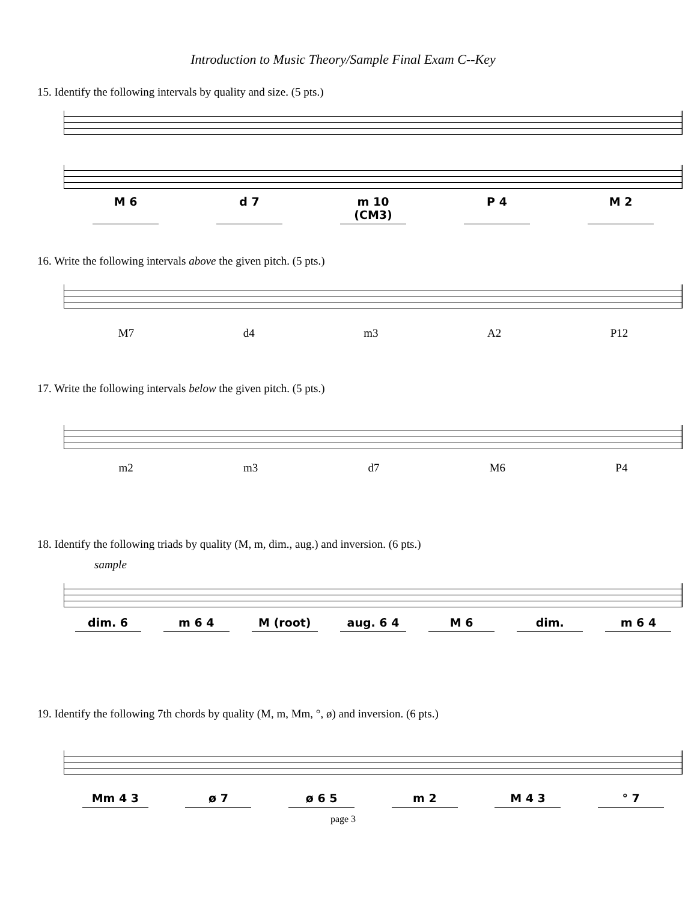Introduction to Music Theory/Sample Final Exam C--Key
15. Identify the following intervals by quality and size. (5 pts.)
M 6 d 7 m 10 (CM3) P 4 M 2
16. Write the following intervals above the given pitch. (5 pts.)
M7 d4 m3 A2 P12
17. Write the following intervals below the given pitch. (5 pts.)
m2 m3 d7 M6 P4
18. Identify the following triads by quality (M, m, dim., aug.) and inversion. (6 pts.)
sample
dim. 6 m 6 4 M (root) aug. 6 4 M 6 dim. m 6 4
19. Identify the following 7th chords by quality (M, m, Mm, °, ø) and inversion. (6 pts.)
Mm 4 3 ø 7 ø 6 5 m 2 M 4 3 ° 7
page 3